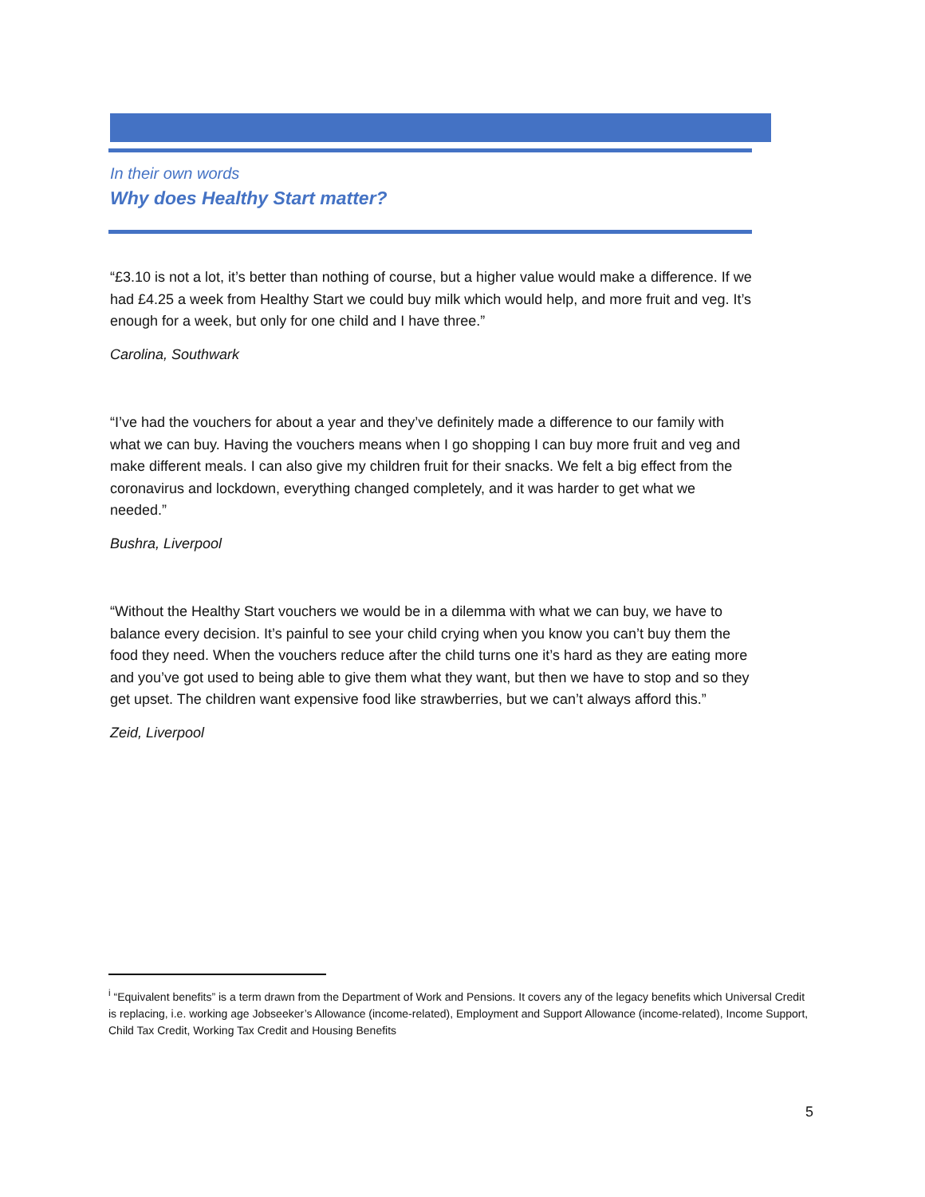In their own words
Why does Healthy Start matter?
“£3.10 is not a lot, it’s better than nothing of course, but a higher value would make a difference. If we had £4.25 a week from Healthy Start we could buy milk which would help, and more fruit and veg. It’s enough for a week, but only for one child and I have three.”
Carolina, Southwark
“I’ve had the vouchers for about a year and they’ve definitely made a difference to our family with what we can buy. Having the vouchers means when I go shopping I can buy more fruit and veg and make different meals. I can also give my children fruit for their snacks. We felt a big effect from the coronavirus and lockdown, everything changed completely, and it was harder to get what we needed.”
Bushra, Liverpool
“Without the Healthy Start vouchers we would be in a dilemma with what we can buy, we have to balance every decision. It’s painful to see your child crying when you know you can’t buy them the food they need. When the vouchers reduce after the child turns one it’s hard as they are eating more and you’ve got used to being able to give them what they want, but then we have to stop and so they get upset. The children want expensive food like strawberries, but we can’t always afford this.”
Zeid, Liverpool
<sup>i</sup> “Equivalent benefits” is a term drawn from the Department of Work and Pensions. It covers any of the legacy benefits which Universal Credit is replacing, i.e. working age Jobseeker’s Allowance (income-related), Employment and Support Allowance (income-related), Income Support, Child Tax Credit, Working Tax Credit and Housing Benefits
5